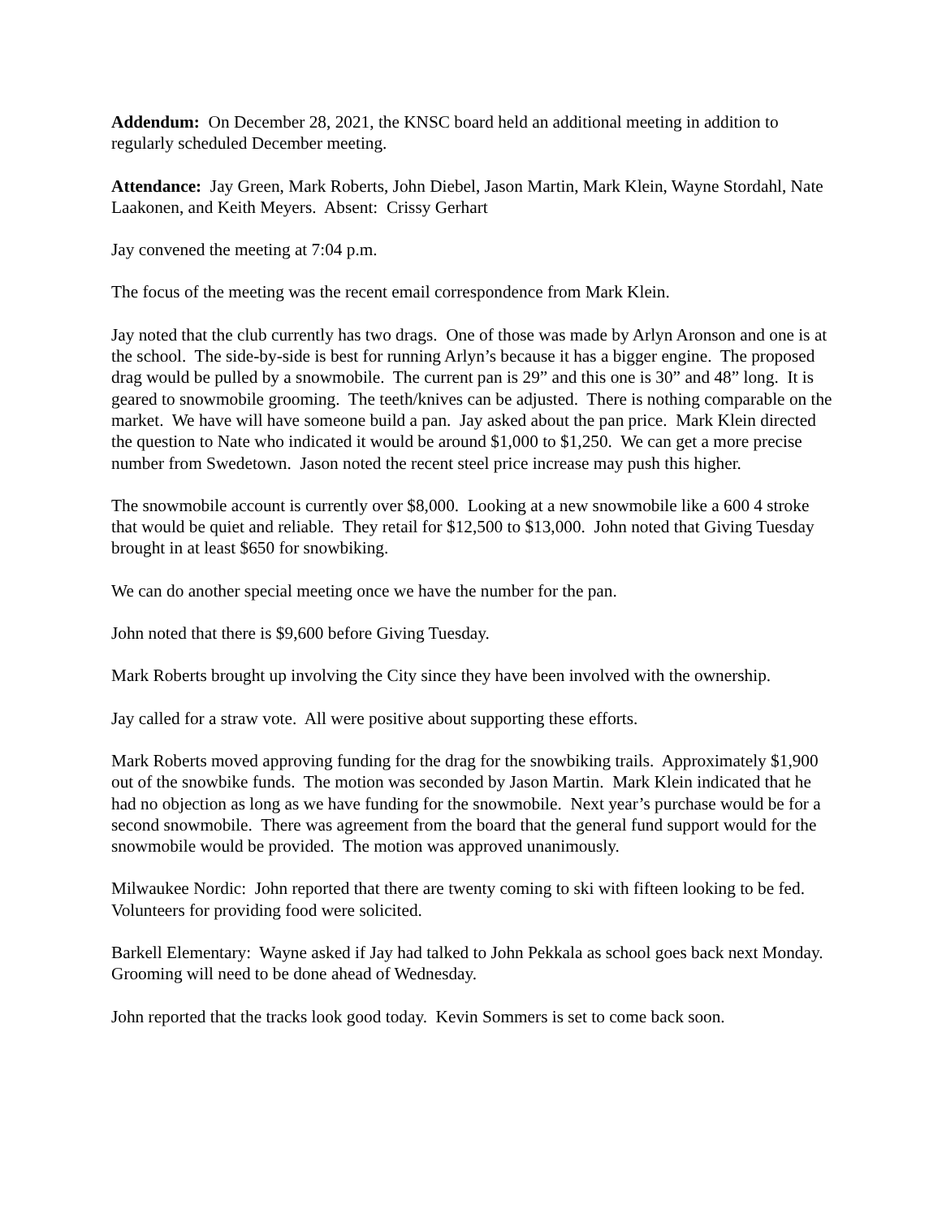Addendum: On December 28, 2021, the KNSC board held an additional meeting in addition to regularly scheduled December meeting.
Attendance: Jay Green, Mark Roberts, John Diebel, Jason Martin, Mark Klein, Wayne Stordahl, Nate Laakonen, and Keith Meyers. Absent: Crissy Gerhart
Jay convened the meeting at 7:04 p.m.
The focus of the meeting was the recent email correspondence from Mark Klein.
Jay noted that the club currently has two drags. One of those was made by Arlyn Aronson and one is at the school. The side-by-side is best for running Arlyn’s because it has a bigger engine. The proposed drag would be pulled by a snowmobile. The current pan is 29” and this one is 30” and 48” long. It is geared to snowmobile grooming. The teeth/knives can be adjusted. There is nothing comparable on the market. We have will have someone build a pan. Jay asked about the pan price. Mark Klein directed the question to Nate who indicated it would be around $1,000 to $1,250. We can get a more precise number from Swedetown. Jason noted the recent steel price increase may push this higher.
The snowmobile account is currently over $8,000. Looking at a new snowmobile like a 600 4 stroke that would be quiet and reliable. They retail for $12,500 to $13,000. John noted that Giving Tuesday brought in at least $650 for snowbiking.
We can do another special meeting once we have the number for the pan.
John noted that there is $9,600 before Giving Tuesday.
Mark Roberts brought up involving the City since they have been involved with the ownership.
Jay called for a straw vote. All were positive about supporting these efforts.
Mark Roberts moved approving funding for the drag for the snowbiking trails. Approximately $1,900 out of the snowbike funds. The motion was seconded by Jason Martin. Mark Klein indicated that he had no objection as long as we have funding for the snowmobile. Next year’s purchase would be for a second snowmobile. There was agreement from the board that the general fund support would for the snowmobile would be provided. The motion was approved unanimously.
Milwaukee Nordic: John reported that there are twenty coming to ski with fifteen looking to be fed. Volunteers for providing food were solicited.
Barkell Elementary: Wayne asked if Jay had talked to John Pekkala as school goes back next Monday. Grooming will need to be done ahead of Wednesday.
John reported that the tracks look good today. Kevin Sommers is set to come back soon.